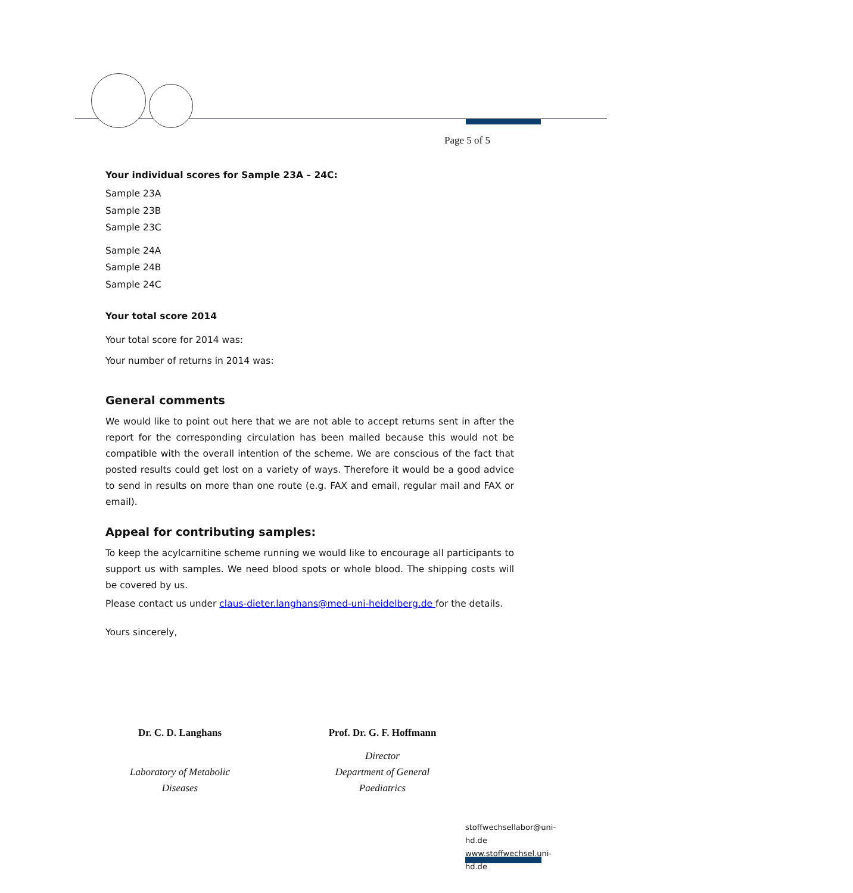Page 5 of 5
Your individual scores for Sample 23A – 24C:
Sample 23A
Sample 23B
Sample 23C
Sample 24A
Sample 24B
Sample 24C
Your total score 2014
Your total score for 2014 was:
Your number of returns in 2014 was:
General comments
We would like to point out here that we are not able to accept returns sent in after the report for the corresponding circulation has been mailed because this would not be compatible with the overall intention of the scheme. We are conscious of the fact that posted results could get lost on a variety of ways. Therefore it would be a good advice to send in results on more than one route (e.g. FAX and email, regular mail and FAX or email).
Appeal for contributing samples:
To keep the acylcarnitine scheme running we would like to encourage all participants to support us with samples. We need blood spots or whole blood. The shipping costs will be covered by us.
Please contact us under claus-dieter.langhans@med-uni-heidelberg.de for the details.
Yours sincerely,
Dr. C. D. Langhans
Laboratory of Metabolic
Diseases
Prof. Dr. G. F. Hoffmann
Director
Department of General
Paediatrics
stoffwechsellabor@uni-hd.de
www.stoffwechsel.uni-hd.de